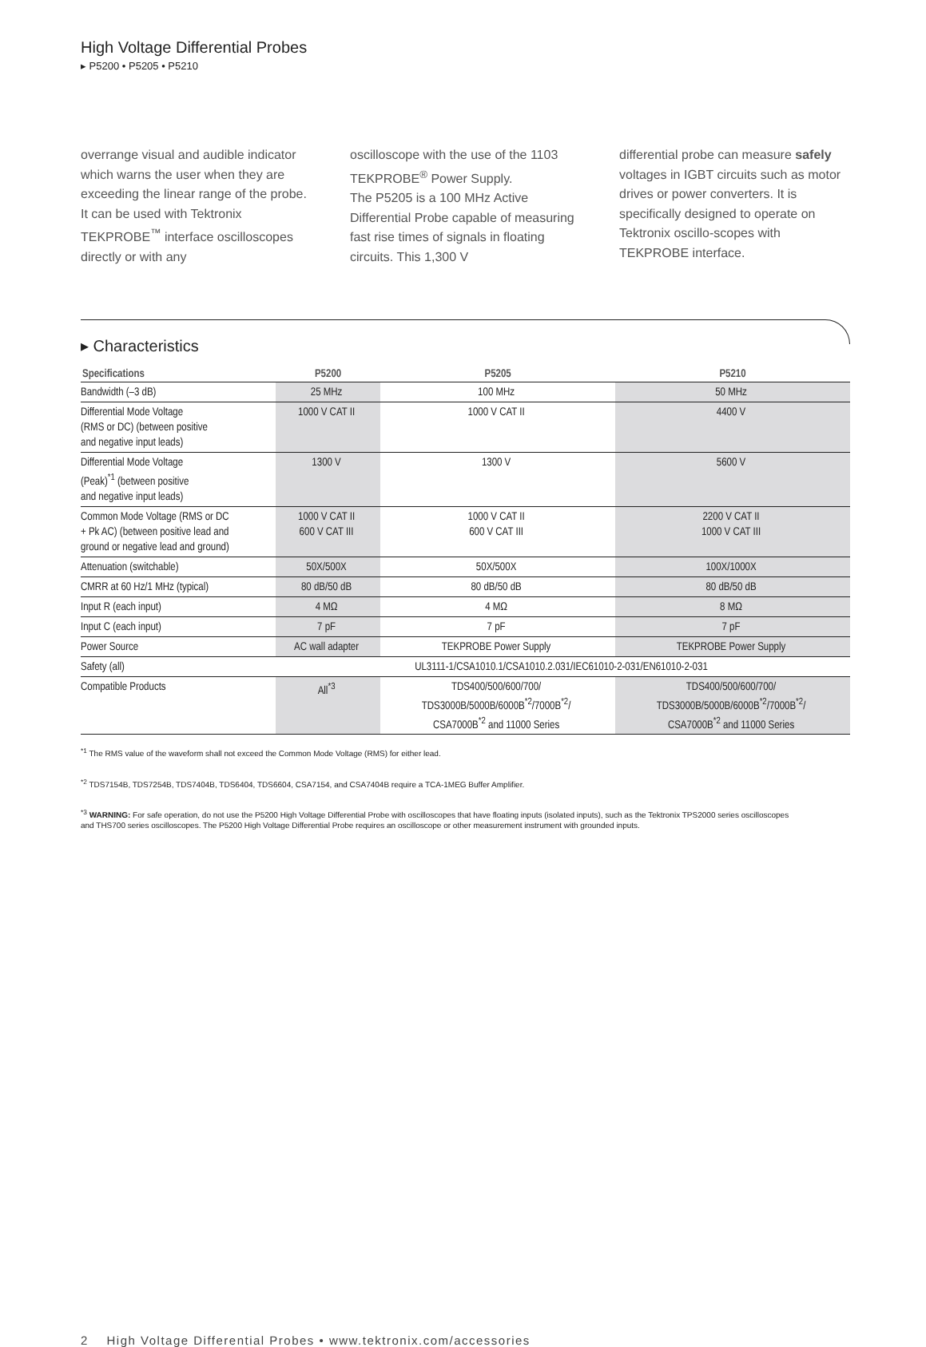High Voltage Differential Probes
▸ P5200 • P5205 • P5210
overrange visual and audible indicator which warns the user when they are exceeding the linear range of the probe. It can be used with Tektronix TEKPROBE<sup>™</sup> interface oscilloscopes directly or with any
oscilloscope with the use of the 1103 TEKPROBE<sup>®</sup> Power Supply.
The P5205 is a 100 MHz Active Differential Probe capable of measuring fast rise times of signals in floating circuits. This 1,300 V
differential probe can measure safely voltages in IGBT circuits such as motor drives or power converters. It is specifically designed to operate on Tektronix oscillo-scopes with TEKPROBE interface.
▸ Characteristics
| Specifications | P5200 | P5205 | P5210 |
| --- | --- | --- | --- |
| Bandwidth (–3 dB) | 25 MHz | 100 MHz | 50 MHz |
| Differential Mode Voltage (RMS or DC) (between positive and negative input leads) | 1000 V CAT II | 1000 V CAT II | 4400 V |
| Differential Mode Voltage (Peak)<sup>*1</sup> (between positive and negative input leads) | 1300 V | 1300 V | 5600 V |
| Common Mode Voltage (RMS or DC + Pk AC) (between positive lead and ground or negative lead and ground) | 1000 V CAT II 600 V CAT III | 1000 V CAT II 600 V CAT III | 2200 V CAT II 1000 V CAT III |
| Attenuation (switchable) | 50X/500X | 50X/500X | 100X/1000X |
| CMRR at 60 Hz/1 MHz (typical) | 80 dB/50 dB | 80 dB/50 dB | 80 dB/50 dB |
| Input R (each input) | 4 MΩ | 4 MΩ | 8 MΩ |
| Input C (each input) | 7 pF | 7 pF | 7 pF |
| Power Source | AC wall adapter | TEKPROBE Power Supply | TEKPROBE Power Supply |
| Safety (all) | UL3111-1/CSA1010.1/CSA1010.2.031/IEC61010-2-031/EN61010-2-031 | | |
| Compatible Products | All<sup>*3</sup> | TDS400/500/600/700/ TDS3000B/5000B/6000B<sup>*2</sup>/7000B<sup>*2</sup>/ CSA7000B<sup>*2</sup> and 11000 Series | TDS400/500/600/700/ TDS3000B/5000B/6000B<sup>*2</sup>/7000B<sup>*2</sup>/ CSA7000B<sup>*2</sup> and 11000 Series |
<sup>*1</sup> The RMS value of the waveform shall not exceed the Common Mode Voltage (RMS) for either lead.
<sup>*2</sup> TDS7154B, TDS7254B, TDS7404B, TDS6404, TDS6604, CSA7154, and CSA7404B require a TCA-1MEG Buffer Amplifier.
<sup>*3</sup> WARNING: For safe operation, do not use the P5200 High Voltage Differential Probe with oscilloscopes that have floating inputs (isolated inputs), such as the Tektronix TPS2000 series oscilloscopes
and THS700 series oscilloscopes. The P5200 High Voltage Differential Probe requires an oscilloscope or other measurement instrument with grounded inputs.
2 High Voltage Differential Probes • www.tektronix.com/accessories